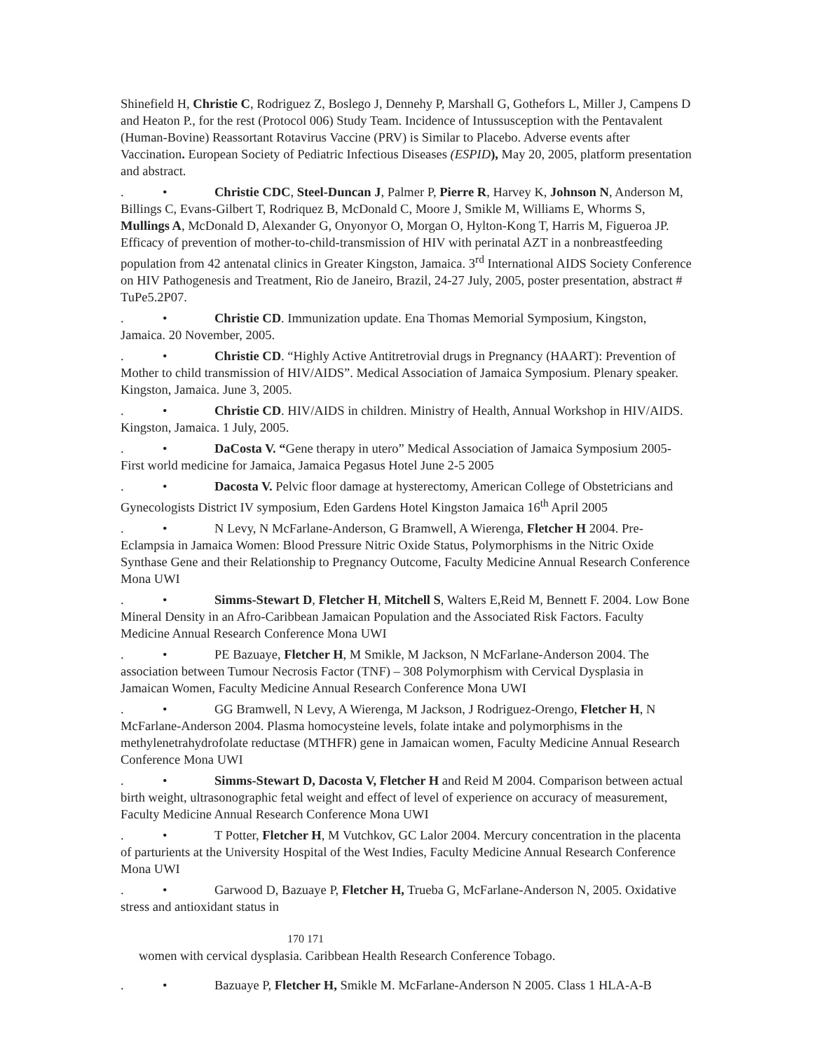Shinefield H, Christie C, Rodriguez Z, Boslego J, Dennehy P, Marshall G, Gothefors L, Miller J, Campens D and Heaton P., for the rest (Protocol 006) Study Team. Incidence of Intussusception with the Pentavalent (Human-Bovine) Reassortant Rotavirus Vaccine (PRV) is Similar to Placebo. Adverse events after Vaccination. European Society of Pediatric Infectious Diseases (ESPID), May 20, 2005, platform presentation and abstract.
. • Christie CDC, Steel-Duncan J, Palmer P, Pierre R, Harvey K, Johnson N, Anderson M, Billings C, Evans-Gilbert T, Rodriquez B, McDonald C, Moore J, Smikle M, Williams E, Whorms S, Mullings A, McDonald D, Alexander G, Onyonyor O, Morgan O, Hylton-Kong T, Harris M, Figueroa JP. Efficacy of prevention of mother-to-child-transmission of HIV with perinatal AZT in a nonbreastfeeding population from 42 antenatal clinics in Greater Kingston, Jamaica. 3<sup>rd</sup> International AIDS Society Conference on HIV Pathogenesis and Treatment, Rio de Janeiro, Brazil, 24-27 July, 2005, poster presentation, abstract # TuPe5.2P07.
. • Christie CD. Immunization update. Ena Thomas Memorial Symposium, Kingston, Jamaica. 20 November, 2005.
. • Christie CD. “Highly Active Antitretrovial drugs in Pregnancy (HAART): Prevention of Mother to child transmission of HIV/AIDS”. Medical Association of Jamaica Symposium. Plenary speaker. Kingston, Jamaica. June 3, 2005.
. • Christie CD. HIV/AIDS in children. Ministry of Health, Annual Workshop in HIV/AIDS. Kingston, Jamaica. 1 July, 2005.
. • DaCosta V. “Gene therapy in utero” Medical Association of Jamaica Symposium 2005-First world medicine for Jamaica, Jamaica Pegasus Hotel June 2-5 2005
. • Dacosta V. Pelvic floor damage at hysterectomy, American College of Obstetricians and Gynecologists District IV symposium, Eden Gardens Hotel Kingston Jamaica 16<sup>th</sup> April 2005
. • N Levy, N McFarlane-Anderson, G Bramwell, A Wierenga, Fletcher H 2004. Pre-Eclampsia in Jamaica Women: Blood Pressure Nitric Oxide Status, Polymorphisms in the Nitric Oxide Synthase Gene and their Relationship to Pregnancy Outcome, Faculty Medicine Annual Research Conference Mona UWI
. • Simms-Stewart D, Fletcher H, Mitchell S, Walters E,Reid M, Bennett F. 2004. Low Bone Mineral Density in an Afro-Caribbean Jamaican Population and the Associated Risk Factors. Faculty Medicine Annual Research Conference Mona UWI
. • PE Bazuaye, Fletcher H, M Smikle, M Jackson, N McFarlane-Anderson 2004. The association between Tumour Necrosis Factor (TNF) – 308 Polymorphism with Cervical Dysplasia in Jamaican Women, Faculty Medicine Annual Research Conference Mona UWI
. • GG Bramwell, N Levy, A Wierenga, M Jackson, J Rodriguez-Orengo, Fletcher H, N McFarlane-Anderson 2004. Plasma homocysteine levels, folate intake and polymorphisms in the methylenetrahydrofolate reductase (MTHFR) gene in Jamaican women, Faculty Medicine Annual Research Conference Mona UWI
. • Simms-Stewart D, Dacosta V, Fletcher H and Reid M 2004. Comparison between actual birth weight, ultrasonographic fetal weight and effect of level of experience on accuracy of measurement, Faculty Medicine Annual Research Conference Mona UWI
. • T Potter, Fletcher H, M Vutchkov, GC Lalor 2004. Mercury concentration in the placenta of parturients at the University Hospital of the West Indies, Faculty Medicine Annual Research Conference Mona UWI
. • Garwood D, Bazuaye P, Fletcher H, Trueba G, McFarlane-Anderson N, 2005. Oxidative stress and antioxidant status in
170 171
women with cervical dysplasia. Caribbean Health Research Conference Tobago.
. • Bazuaye P, Fletcher H, Smikle M. McFarlane-Anderson N 2005. Class 1 HLA-A-B